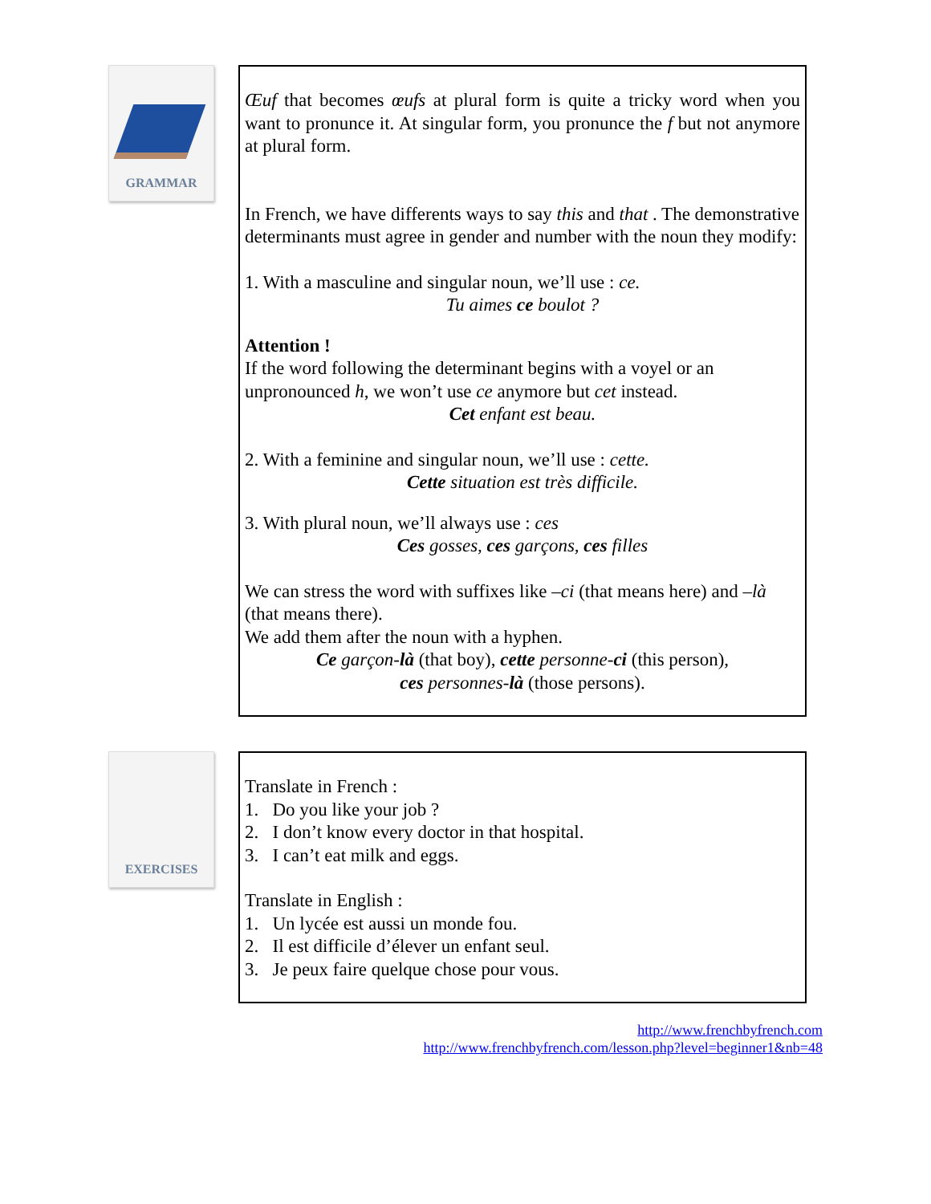GRAMMAR
Œuf that becomes œufs at plural form is quite a tricky word when you want to pronunce it. At singular form, you pronunce the f but not anymore at plural form.
In French, we have differents ways to say this and that . The demonstrative determinants must agree in gender and number with the noun they modify:
1. With a masculine and singular noun, we’ll use : ce.
Tu aimes ce boulot ?
Attention !
If the word following the determinant begins with a voyel or an unpronounced h, we won’t use ce anymore but cet instead.
Cet enfant est beau.
2. With a feminine and singular noun, we’ll use : cette.
Cette situation est très difficile.
3. With plural noun, we’ll always use : ces
Ces gosses, ces garçons, ces filles
We can stress the word with suffixes like –ci (that means here) and –là (that means there).
We add them after the noun with a hyphen.
Ce garçon-là (that boy), cette personne-ci (this person),
ces personnes-là (those persons).
EXERCISES
Translate in French :
1. Do you like your job ?
2. I don’t know every doctor in that hospital.
3. I can’t eat milk and eggs.
Translate in English :
1. Un lycée est aussi un monde fou.
2. Il est difficile d’élever un enfant seul.
3. Je peux faire quelque chose pour vous.
http://www.frenchbyfrench.com
http://www.frenchbyfrench.com/lesson.php?level=beginner1&nb=48